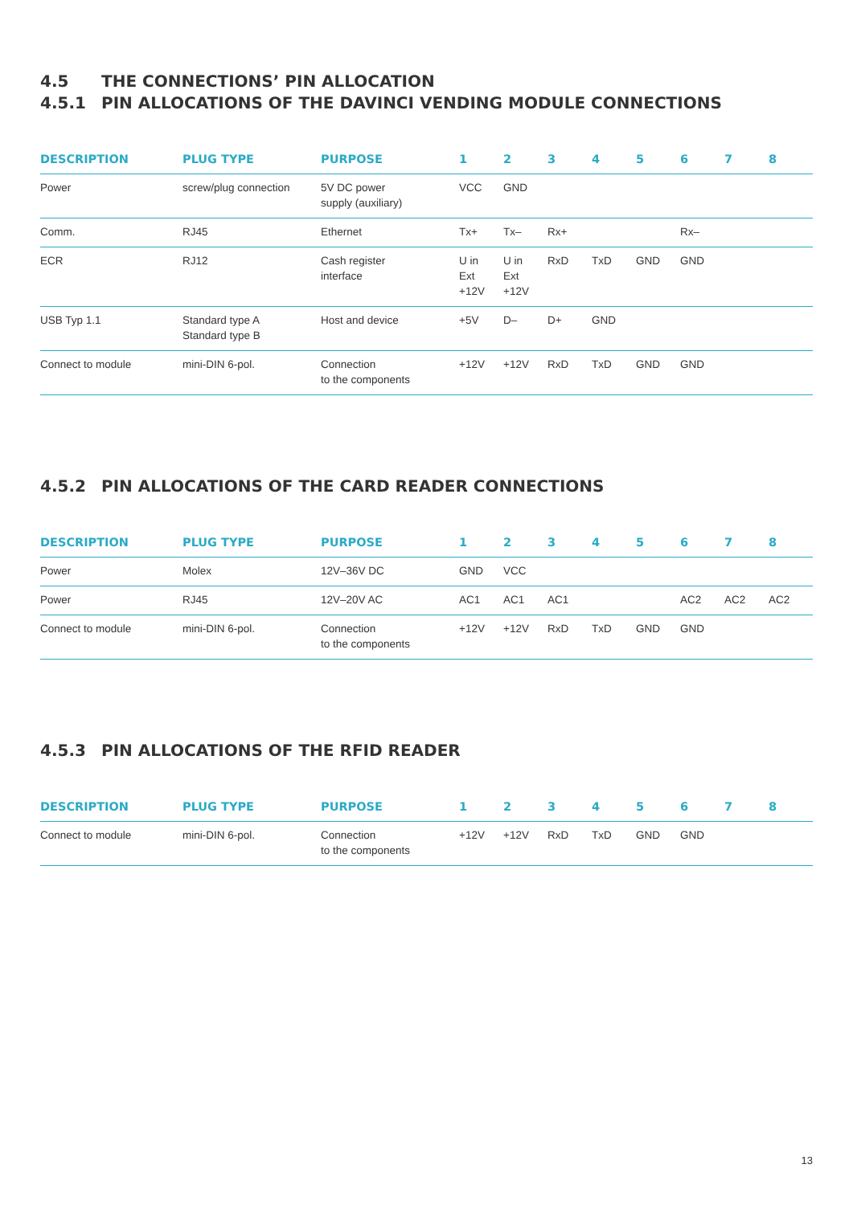4.5 THE CONNECTIONS’ PIN ALLOCATION
4.5.1 PIN ALLOCATIONS OF THE DAVINCI VENDING MODULE CONNECTIONS
| DESCRIPTION | PLUG TYPE | PURPOSE | 1 | 2 | 3 | 4 | 5 | 6 | 7 | 8 |
| --- | --- | --- | --- | --- | --- | --- | --- | --- | --- | --- |
| Power | screw/plug connection | 5V DC power supply (auxiliary) | VCC | GND | | | | | | |
| Comm. | RJ45 | Ethernet | Tx+ | Tx– | Rx+ | | | Rx– | | |
| ECR | RJ12 | Cash register interface | U in Ext +12V | U in Ext +12V | RxD | TxD | GND | GND | | |
| USB Typ 1.1 | Standard type A Standard type B | Host and device | +5V | D– | D+ | GND | | | | |
| Connect to module | mini-DIN 6-pol. | Connection to the components | +12V | +12V | RxD | TxD | GND | GND | | |
4.5.2 PIN ALLOCATIONS OF THE CARD READER CONNECTIONS
| DESCRIPTION | PLUG TYPE | PURPOSE | 1 | 2 | 3 | 4 | 5 | 6 | 7 | 8 |
| --- | --- | --- | --- | --- | --- | --- | --- | --- | --- | --- |
| Power | Molex | 12V–36V DC | GND | VCC | | | | | | |
| Power | RJ45 | 12V–20V AC | AC1 | AC1 | AC1 | | | AC2 | AC2 | AC2 |
| Connect to module | mini-DIN 6-pol. | Connection to the components | +12V | +12V | RxD | TxD | GND | GND | | |
4.5.3 PIN ALLOCATIONS OF THE RFID READER
| DESCRIPTION | PLUG TYPE | PURPOSE | 1 | 2 | 3 | 4 | 5 | 6 | 7 | 8 |
| --- | --- | --- | --- | --- | --- | --- | --- | --- | --- | --- |
| Connect to module | mini-DIN 6-pol. | Connection to the components | +12V | +12V | RxD | TxD | GND | GND | | |
13